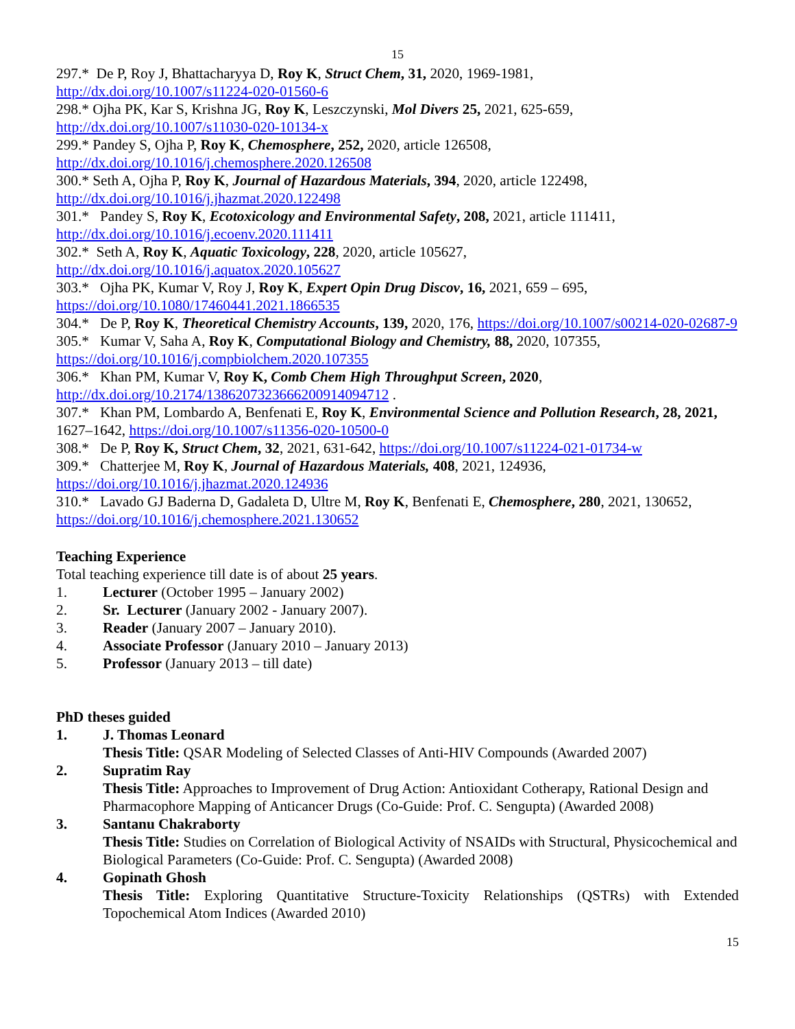15
297.* De P, Roy J, Bhattacharyya D, Roy K, Struct Chem, 31, 2020, 1969-1981,
http://dx.doi.org/10.1007/s11224-020-01560-6
298.* Ojha PK, Kar S, Krishna JG, Roy K, Leszczynski, Mol Divers 25, 2021, 625-659,
http://dx.doi.org/10.1007/s11030-020-10134-x
299.* Pandey S, Ojha P, Roy K, Chemosphere, 252, 2020, article 126508,
http://dx.doi.org/10.1016/j.chemosphere.2020.126508
300.* Seth A, Ojha P, Roy K, Journal of Hazardous Materials, 394, 2020, article 122498,
http://dx.doi.org/10.1016/j.jhazmat.2020.122498
301.* Pandey S, Roy K, Ecotoxicology and Environmental Safety, 208, 2021, article 111411,
http://dx.doi.org/10.1016/j.ecoenv.2020.111411
302.* Seth A, Roy K, Aquatic Toxicology, 228, 2020, article 105627,
http://dx.doi.org/10.1016/j.aquatox.2020.105627
303.* Ojha PK, Kumar V, Roy J, Roy K, Expert Opin Drug Discov, 16, 2021, 659 – 695,
https://doi.org/10.1080/17460441.2021.1866535
304.* De P, Roy K, Theoretical Chemistry Accounts, 139, 2020, 176, https://doi.org/10.1007/s00214-020-02687-9
305.* Kumar V, Saha A, Roy K, Computational Biology and Chemistry, 88, 2020, 107355,
https://doi.org/10.1016/j.compbiolchem.2020.107355
306.* Khan PM, Kumar V, Roy K, Comb Chem High Throughput Screen, 2020,
http://dx.doi.org/10.2174/1386207323666200914094712 .
307.* Khan PM, Lombardo A, Benfenati E, Roy K, Environmental Science and Pollution Research, 28, 2021, 1627–1642, https://doi.org/10.1007/s11356-020-10500-0
308.* De P, Roy K, Struct Chem, 32, 2021, 631-642, https://doi.org/10.1007/s11224-021-01734-w
309.* Chatterjee M, Roy K, Journal of Hazardous Materials, 408, 2021, 124936,
https://doi.org/10.1016/j.jhazmat.2020.124936
310.* Lavado GJ Baderna D, Gadaleta D, Ultre M, Roy K, Benfenati E, Chemosphere, 280, 2021, 130652,
https://doi.org/10.1016/j.chemosphere.2021.130652
Teaching Experience
Total teaching experience till date is of about 25 years.
1. Lecturer (October 1995 – January 2002)
2. Sr. Lecturer (January 2002 - January 2007).
3. Reader (January 2007 – January 2010).
4. Associate Professor (January 2010 – January 2013)
5. Professor (January 2013 – till date)
PhD theses guided
1. J. Thomas Leonard
Thesis Title: QSAR Modeling of Selected Classes of Anti-HIV Compounds (Awarded 2007)
2. Supratim Ray
Thesis Title: Approaches to Improvement of Drug Action: Antioxidant Cotherapy, Rational Design and Pharmacophore Mapping of Anticancer Drugs (Co-Guide: Prof. C. Sengupta) (Awarded 2008)
3. Santanu Chakraborty
Thesis Title: Studies on Correlation of Biological Activity of NSAIDs with Structural, Physicochemical and Biological Parameters (Co-Guide: Prof. C. Sengupta) (Awarded 2008)
4. Gopinath Ghosh
Thesis Title: Exploring Quantitative Structure-Toxicity Relationships (QSTRs) with Extended Topochemical Atom Indices (Awarded 2010)
15